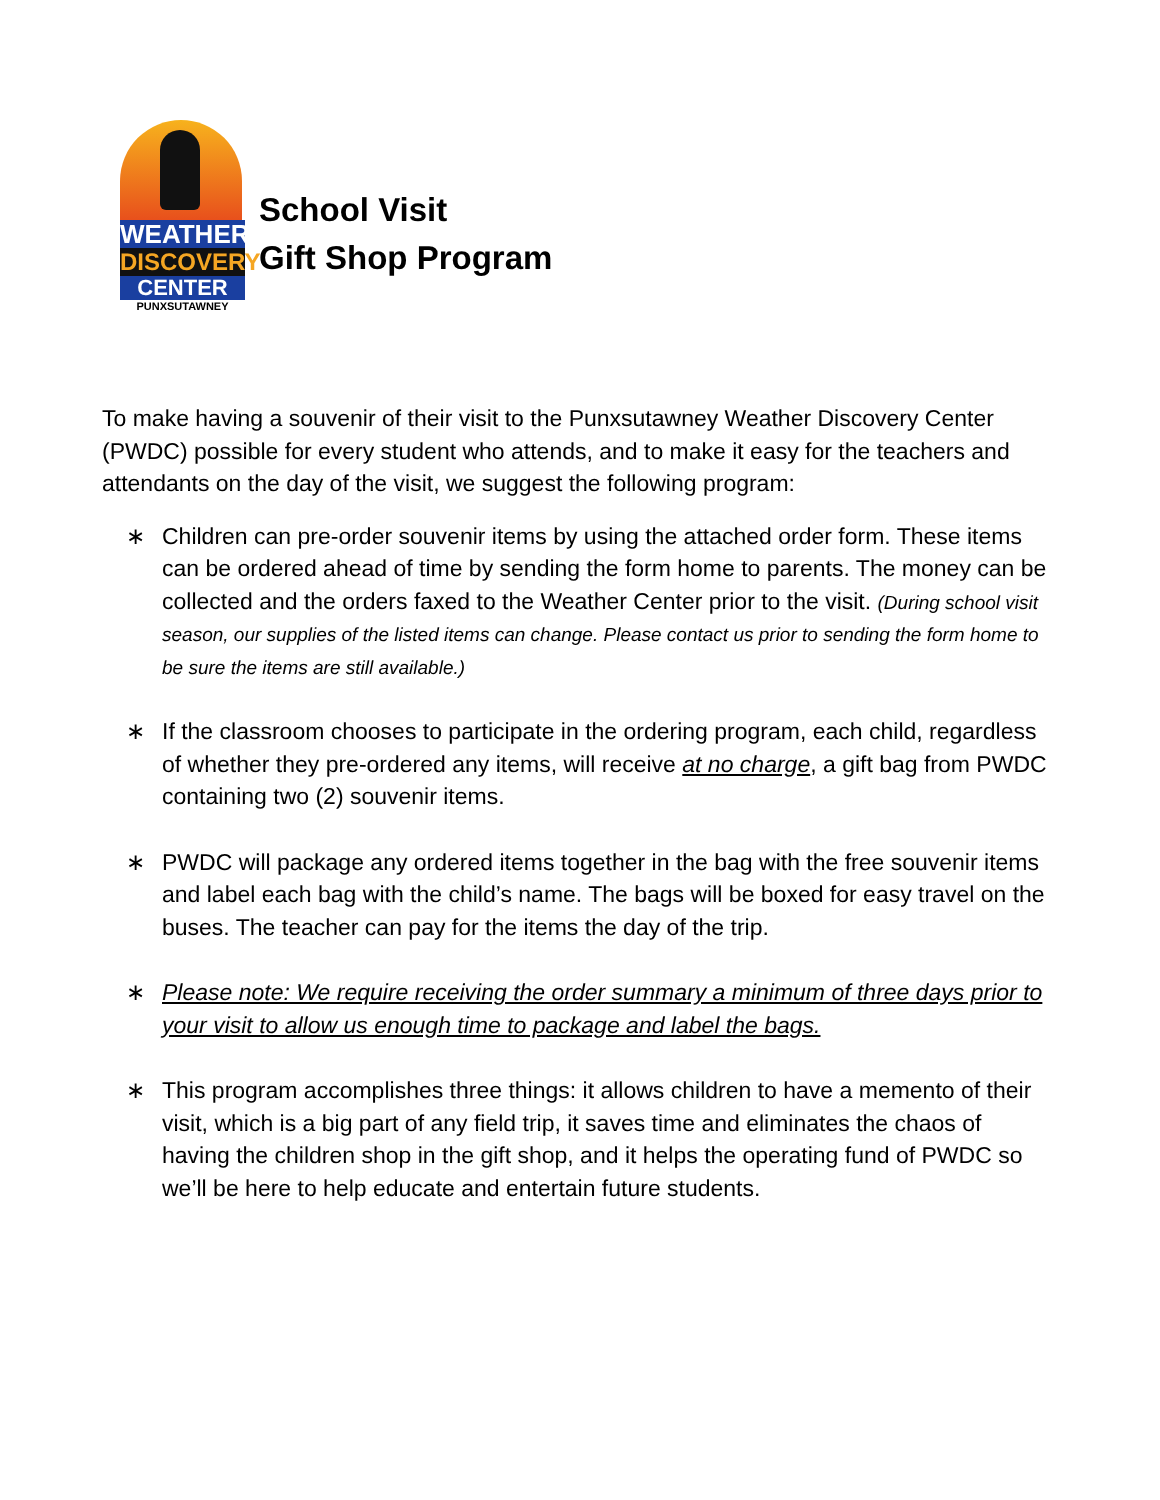WEATHER
DISCOVERY
CENTER
PUNXSUTAWNEY
School Visit
Gift Shop Program
To make having a souvenir of their visit to the Punxsutawney Weather Discovery Center (PWDC) possible for every student who attends, and to make it easy for the teachers and attendants on the day of the visit, we suggest the following program:
∗ Children can pre-order souvenir items by using the attached order form. These items can be ordered ahead of time by sending the form home to parents. The money can be collected and the orders faxed to the Weather Center prior to the visit. (During school visit season, our supplies of the listed items can change. Please contact us prior to sending the form home to be sure the items are still available.)
∗ If the classroom chooses to participate in the ordering program, each child, regardless of whether they pre-ordered any items, will receive at no charge, a gift bag from PWDC containing two (2) souvenir items.
∗ PWDC will package any ordered items together in the bag with the free souvenir items and label each bag with the child’s name. The bags will be boxed for easy travel on the buses. The teacher can pay for the items the day of the trip.
∗ Please note: We require receiving the order summary a minimum of three days prior to your visit to allow us enough time to package and label the bags.
∗ This program accomplishes three things: it allows children to have a memento of their visit, which is a big part of any field trip, it saves time and eliminates the chaos of having the children shop in the gift shop, and it helps the operating fund of PWDC so we’ll be here to help educate and entertain future students.